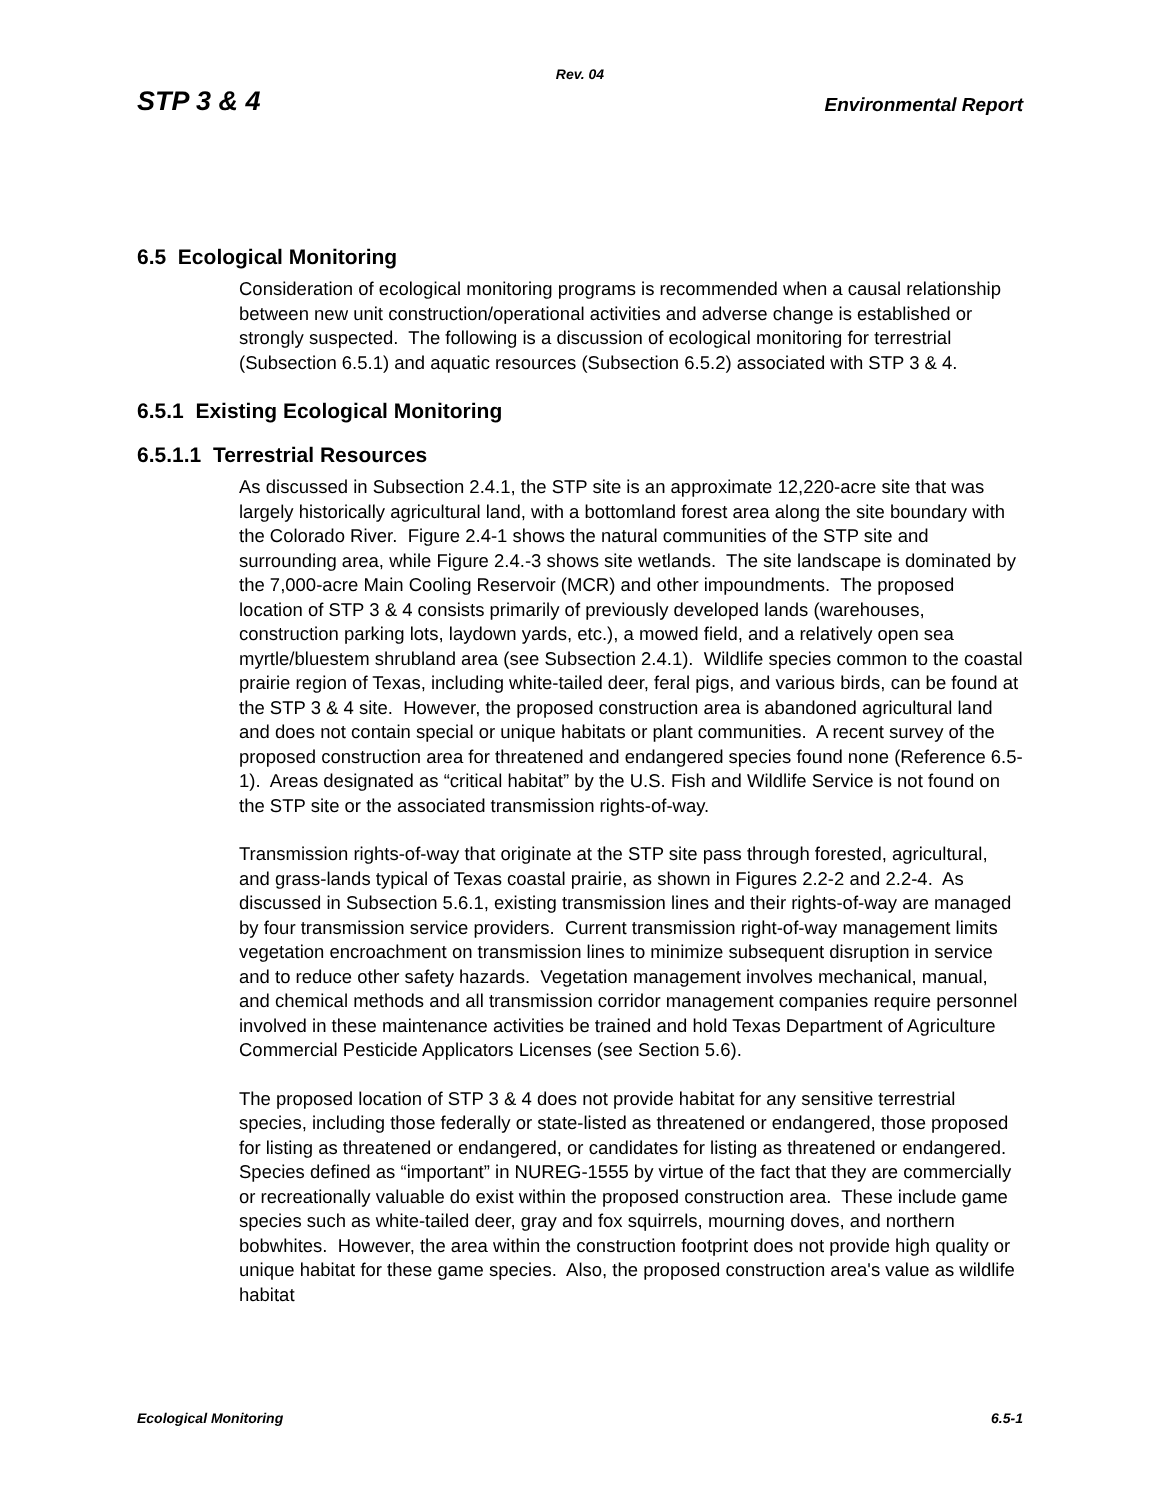Rev. 04
STP 3 & 4 Environmental Report
6.5 Ecological Monitoring
Consideration of ecological monitoring programs is recommended when a causal relationship between new unit construction/operational activities and adverse change is established or strongly suspected. The following is a discussion of ecological monitoring for terrestrial (Subsection 6.5.1) and aquatic resources (Subsection 6.5.2) associated with STP 3 & 4.
6.5.1 Existing Ecological Monitoring
6.5.1.1 Terrestrial Resources
As discussed in Subsection 2.4.1, the STP site is an approximate 12,220-acre site that was largely historically agricultural land, with a bottomland forest area along the site boundary with the Colorado River. Figure 2.4-1 shows the natural communities of the STP site and surrounding area, while Figure 2.4.-3 shows site wetlands. The site landscape is dominated by the 7,000-acre Main Cooling Reservoir (MCR) and other impoundments. The proposed location of STP 3 & 4 consists primarily of previously developed lands (warehouses, construction parking lots, laydown yards, etc.), a mowed field, and a relatively open sea myrtle/bluestem shrubland area (see Subsection 2.4.1). Wildlife species common to the coastal prairie region of Texas, including white-tailed deer, feral pigs, and various birds, can be found at the STP 3 & 4 site. However, the proposed construction area is abandoned agricultural land and does not contain special or unique habitats or plant communities. A recent survey of the proposed construction area for threatened and endangered species found none (Reference 6.5-1). Areas designated as “critical habitat” by the U.S. Fish and Wildlife Service is not found on the STP site or the associated transmission rights-of-way.
Transmission rights-of-way that originate at the STP site pass through forested, agricultural, and grass-lands typical of Texas coastal prairie, as shown in Figures 2.2-2 and 2.2-4. As discussed in Subsection 5.6.1, existing transmission lines and their rights-of-way are managed by four transmission service providers. Current transmission right-of-way management limits vegetation encroachment on transmission lines to minimize subsequent disruption in service and to reduce other safety hazards. Vegetation management involves mechanical, manual, and chemical methods and all transmission corridor management companies require personnel involved in these maintenance activities be trained and hold Texas Department of Agriculture Commercial Pesticide Applicators Licenses (see Section 5.6).
The proposed location of STP 3 & 4 does not provide habitat for any sensitive terrestrial species, including those federally or state-listed as threatened or endangered, those proposed for listing as threatened or endangered, or candidates for listing as threatened or endangered. Species defined as “important” in NUREG-1555 by virtue of the fact that they are commercially or recreationally valuable do exist within the proposed construction area. These include game species such as white-tailed deer, gray and fox squirrels, mourning doves, and northern bobwhites. However, the area within the construction footprint does not provide high quality or unique habitat for these game species. Also, the proposed construction area's value as wildlife habitat
Ecological Monitoring 6.5-1